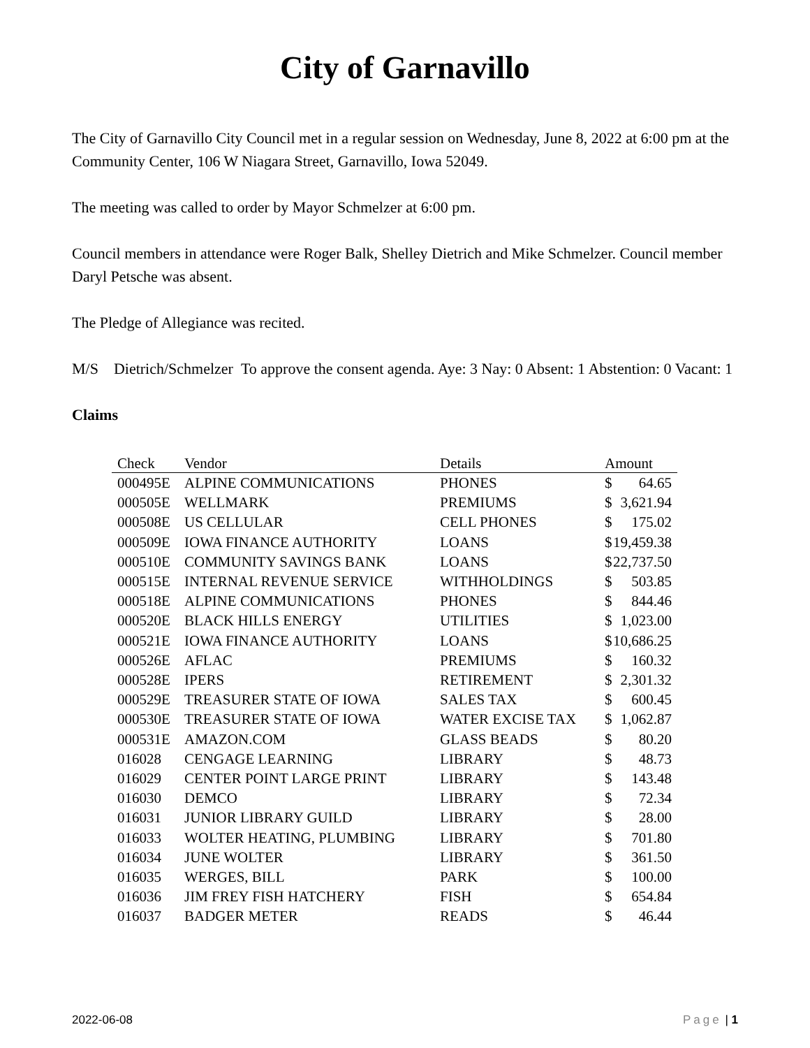City of Garnavillo
The City of Garnavillo City Council met in a regular session on Wednesday, June 8, 2022 at 6:00 pm at the Community Center, 106 W Niagara Street, Garnavillo, Iowa 52049.
The meeting was called to order by Mayor Schmelzer at 6:00 pm.
Council members in attendance were Roger Balk, Shelley Dietrich and Mike Schmelzer. Council member Daryl Petsche was absent.
The Pledge of Allegiance was recited.
M/S Dietrich/Schmelzer To approve the consent agenda. Aye: 3 Nay: 0 Absent: 1 Abstention: 0 Vacant: 1
Claims
| Check | Vendor | Details | Amount |
| --- | --- | --- | --- |
| 000495E | ALPINE COMMUNICATIONS | PHONES | $ 64.65 |
| 000505E | WELLMARK | PREMIUMS | $ 3,621.94 |
| 000508E | US CELLULAR | CELL PHONES | $ 175.02 |
| 000509E | IOWA FINANCE AUTHORITY | LOANS | $ 19,459.38 |
| 000510E | COMMUNITY SAVINGS BANK | LOANS | $ 22,737.50 |
| 000515E | INTERNAL REVENUE SERVICE | WITHHOLDINGS | $ 503.85 |
| 000518E | ALPINE COMMUNICATIONS | PHONES | $ 844.46 |
| 000520E | BLACK HILLS ENERGY | UTILITIES | $ 1,023.00 |
| 000521E | IOWA FINANCE AUTHORITY | LOANS | $ 10,686.25 |
| 000526E | AFLAC | PREMIUMS | $ 160.32 |
| 000528E | IPERS | RETIREMENT | $ 2,301.32 |
| 000529E | TREASURER STATE OF IOWA | SALES TAX | $ 600.45 |
| 000530E | TREASURER STATE OF IOWA | WATER EXCISE TAX | $ 1,062.87 |
| 000531E | AMAZON.COM | GLASS BEADS | $ 80.20 |
| 016028 | CENGAGE LEARNING | LIBRARY | $ 48.73 |
| 016029 | CENTER POINT LARGE PRINT | LIBRARY | $ 143.48 |
| 016030 | DEMCO | LIBRARY | $ 72.34 |
| 016031 | JUNIOR LIBRARY GUILD | LIBRARY | $ 28.00 |
| 016033 | WOLTER HEATING, PLUMBING | LIBRARY | $ 701.80 |
| 016034 | JUNE WOLTER | LIBRARY | $ 361.50 |
| 016035 | WERGES, BILL | PARK | $ 100.00 |
| 016036 | JIM FREY FISH HATCHERY | FISH | $ 654.84 |
| 016037 | BADGER METER | READS | $ 46.44 |
2022-06-08 Page | 1